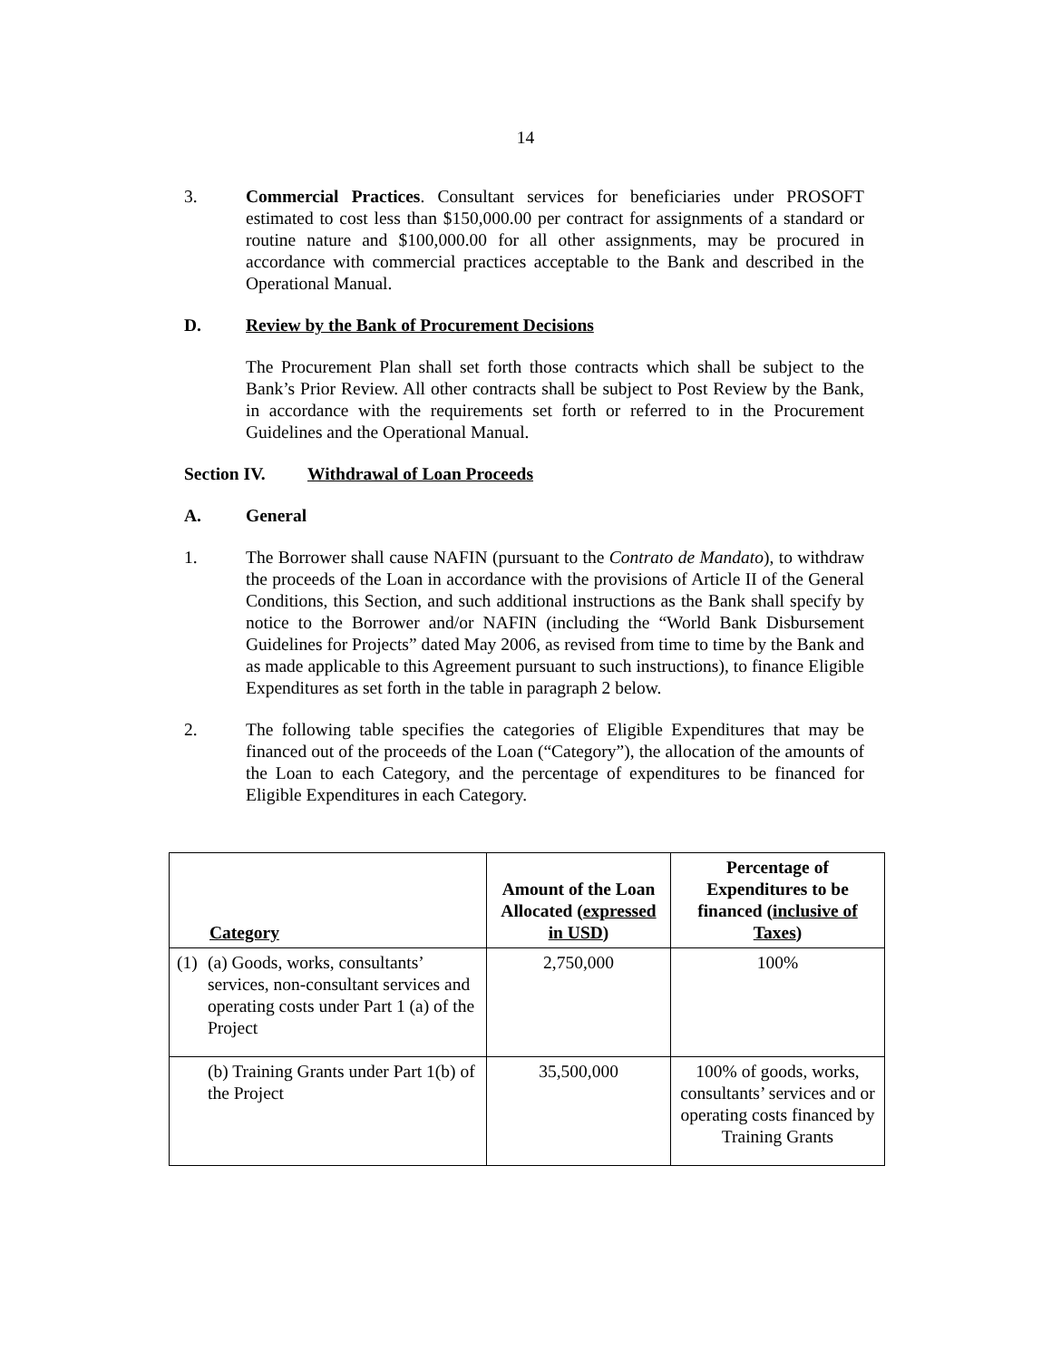14
3. Commercial Practices. Consultant services for beneficiaries under PROSOFT estimated to cost less than $150,000.00 per contract for assignments of a standard or routine nature and $100,000.00 for all other assignments, may be procured in accordance with commercial practices acceptable to the Bank and described in the Operational Manual.
D. Review by the Bank of Procurement Decisions
The Procurement Plan shall set forth those contracts which shall be subject to the Bank’s Prior Review. All other contracts shall be subject to Post Review by the Bank, in accordance with the requirements set forth or referred to in the Procurement Guidelines and the Operational Manual.
Section IV. Withdrawal of Loan Proceeds
A. General
1. The Borrower shall cause NAFIN (pursuant to the Contrato de Mandato), to withdraw the proceeds of the Loan in accordance with the provisions of Article II of the General Conditions, this Section, and such additional instructions as the Bank shall specify by notice to the Borrower and/or NAFIN (including the “World Bank Disbursement Guidelines for Projects” dated May 2006, as revised from time to time by the Bank and as made applicable to this Agreement pursuant to such instructions), to finance Eligible Expenditures as set forth in the table in paragraph 2 below.
2. The following table specifies the categories of Eligible Expenditures that may be financed out of the proceeds of the Loan (“Category”), the allocation of the amounts of the Loan to each Category, and the percentage of expenditures to be financed for Eligible Expenditures in each Category.
| Category | Amount of the Loan Allocated ( expressed in USD ) | Percentage of Expenditures to be financed ( inclusive of Taxes ) |
| --- | --- | --- |
| (1) (a) Goods, works, consultants’ services, non-consultant services and operating costs under Part 1 (a) of the Project | 2,750,000 | 100% |
| (b) Training Grants under Part 1(b) of the Project | 35,500,000 | 100% of goods, works, consultants’ services and or operating costs financed by Training Grants |